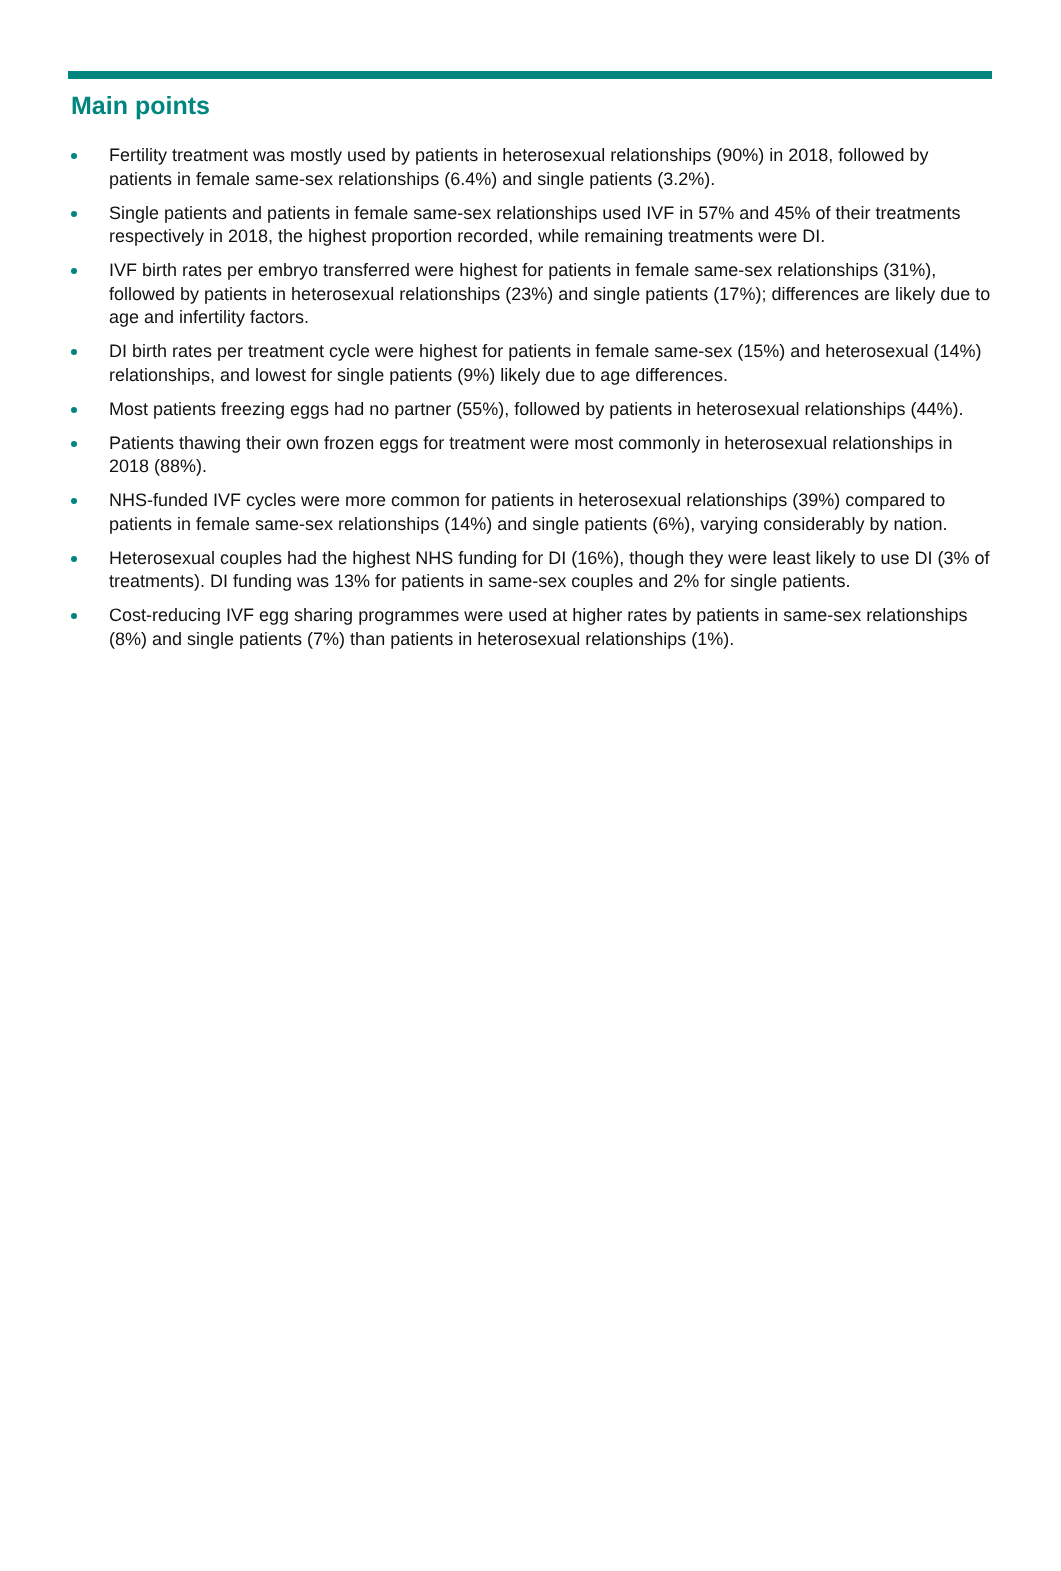Main points
Fertility treatment was mostly used by patients in heterosexual relationships (90%) in 2018, followed by patients in female same-sex relationships (6.4%) and single patients (3.2%).
Single patients and patients in female same-sex relationships used IVF in 57% and 45% of their treatments respectively in 2018, the highest proportion recorded, while remaining treatments were DI.
IVF birth rates per embryo transferred were highest for patients in female same-sex relationships (31%), followed by patients in heterosexual relationships (23%) and single patients (17%); differences are likely due to age and infertility factors.
DI birth rates per treatment cycle were highest for patients in female same-sex (15%) and heterosexual (14%) relationships, and lowest for single patients (9%) likely due to age differences.
Most patients freezing eggs had no partner (55%), followed by patients in heterosexual relationships (44%).
Patients thawing their own frozen eggs for treatment were most commonly in heterosexual relationships in 2018 (88%).
NHS-funded IVF cycles were more common for patients in heterosexual relationships (39%) compared to patients in female same-sex relationships (14%) and single patients (6%), varying considerably by nation.
Heterosexual couples had the highest NHS funding for DI (16%), though they were least likely to use DI (3% of treatments). DI funding was 13% for patients in same-sex couples and 2% for single patients.
Cost-reducing IVF egg sharing programmes were used at higher rates by patients in same-sex relationships (8%) and single patients (7%) than patients in heterosexual relationships (1%).